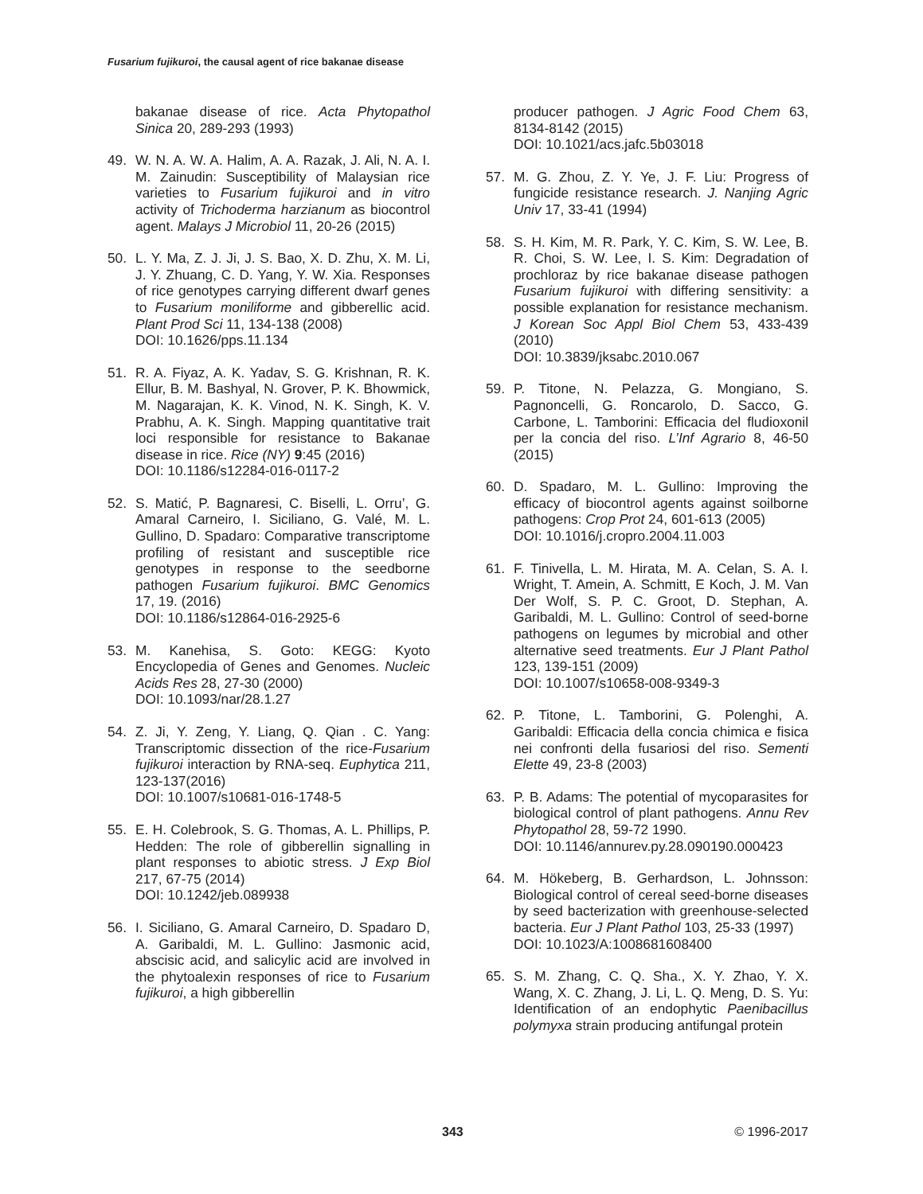Fusarium fujikuroi, the causal agent of rice bakanae disease
bakanae disease of rice. Acta Phytopathol Sinica 20, 289-293 (1993)
49. W. N. A. W. A. Halim, A. A. Razak, J. Ali, N. A. I. M. Zainudin: Susceptibility of Malaysian rice varieties to Fusarium fujikuroi and in vitro activity of Trichoderma harzianum as biocontrol agent. Malays J Microbiol 11, 20-26 (2015)
50. L. Y. Ma, Z. J. Ji, J. S. Bao, X. D. Zhu, X. M. Li, J. Y. Zhuang, C. D. Yang, Y. W. Xia. Responses of rice genotypes carrying different dwarf genes to Fusarium moniliforme and gibberellic acid. Plant Prod Sci 11, 134-138 (2008)
DOI: 10.1626/pps.11.134
51. R. A. Fiyaz, A. K. Yadav, S. G. Krishnan, R. K. Ellur, B. M. Bashyal, N. Grover, P. K. Bhowmick, M. Nagarajan, K. K. Vinod, N. K. Singh, K. V. Prabhu, A. K. Singh. Mapping quantitative trait loci responsible for resistance to Bakanae disease in rice. Rice (NY) 9:45 (2016)
DOI: 10.1186/s12284-016-0117-2
52. S. Matić, P. Bagnaresi, C. Biselli, L. Orru’, G. Amaral Carneiro, I. Siciliano, G. Valé, M. L. Gullino, D. Spadaro: Comparative transcriptome profiling of resistant and susceptible rice genotypes in response to the seedborne pathogen Fusarium fujikuroi. BMC Genomics 17, 19. (2016)
DOI: 10.1186/s12864-016-2925-6
53. M. Kanehisa, S. Goto: KEGG: Kyoto Encyclopedia of Genes and Genomes. Nucleic Acids Res 28, 27-30 (2000)
DOI: 10.1093/nar/28.1.27
54. Z. Ji, Y. Zeng, Y. Liang, Q. Qian . C. Yang: Transcriptomic dissection of the rice-Fusarium fujikuroi interaction by RNA-seq. Euphytica 211, 123-137(2016)
DOI: 10.1007/s10681-016-1748-5
55. E. H. Colebrook, S. G. Thomas, A. L. Phillips, P. Hedden: The role of gibberellin signalling in plant responses to abiotic stress. J Exp Biol 217, 67-75 (2014)
DOI: 10.1242/jeb.089938
56. I. Siciliano, G. Amaral Carneiro, D. Spadaro D, A. Garibaldi, M. L. Gullino: Jasmonic acid, abscisic acid, and salicylic acid are involved in the phytoalexin responses of rice to Fusarium fujikuroi, a high gibberellin
producer pathogen. J Agric Food Chem 63, 8134-8142 (2015)
DOI: 10.1021/acs.jafc.5b03018
57. M. G. Zhou, Z. Y. Ye, J. F. Liu: Progress of fungicide resistance research. J. Nanjing Agric Univ 17, 33-41 (1994)
58. S. H. Kim, M. R. Park, Y. C. Kim, S. W. Lee, B. R. Choi, S. W. Lee, I. S. Kim: Degradation of prochloraz by rice bakanae disease pathogen Fusarium fujikuroi with differing sensitivity: a possible explanation for resistance mechanism. J Korean Soc Appl Biol Chem 53, 433-439 (2010)
DOI: 10.3839/jksabc.2010.067
59. P. Titone, N. Pelazza, G. Mongiano, S. Pagnoncelli, G. Roncarolo, D. Sacco, G. Carbone, L. Tamborini: Efficacia del fludioxonil per la concia del riso. L’Inf Agrario 8, 46-50 (2015)
60. D. Spadaro, M. L. Gullino: Improving the efficacy of biocontrol agents against soilborne pathogens: Crop Prot 24, 601-613 (2005)
DOI: 10.1016/j.cropro.2004.11.003
61. F. Tinivella, L. M. Hirata, M. A. Celan, S. A. I. Wright, T. Amein, A. Schmitt, E Koch, J. M. Van Der Wolf, S. P. C. Groot, D. Stephan, A. Garibaldi, M. L. Gullino: Control of seed-borne pathogens on legumes by microbial and other alternative seed treatments. Eur J Plant Pathol 123, 139-151 (2009)
DOI: 10.1007/s10658-008-9349-3
62. P. Titone, L. Tamborini, G. Polenghi, A. Garibaldi: Efficacia della concia chimica e fisica nei confronti della fusariosi del riso. Sementi Elette 49, 23-8 (2003)
63. P. B. Adams: The potential of mycoparasites for biological control of plant pathogens. Annu Rev Phytopathol 28, 59-72 1990.
DOI: 10.1146/annurev.py.28.090190.000423
64. M. Hökeberg, B. Gerhardson, L. Johnsson: Biological control of cereal seed-borne diseases by seed bacterization with greenhouse-selected bacteria. Eur J Plant Pathol 103, 25-33 (1997)
DOI: 10.1023/A:1008681608400
65. S. M. Zhang, C. Q. Sha., X. Y. Zhao, Y. X. Wang, X. C. Zhang, J. Li, L. Q. Meng, D. S. Yu: Identification of an endophytic Paenibacillus polymyxa strain producing antifungal protein
343 © 1996-2017